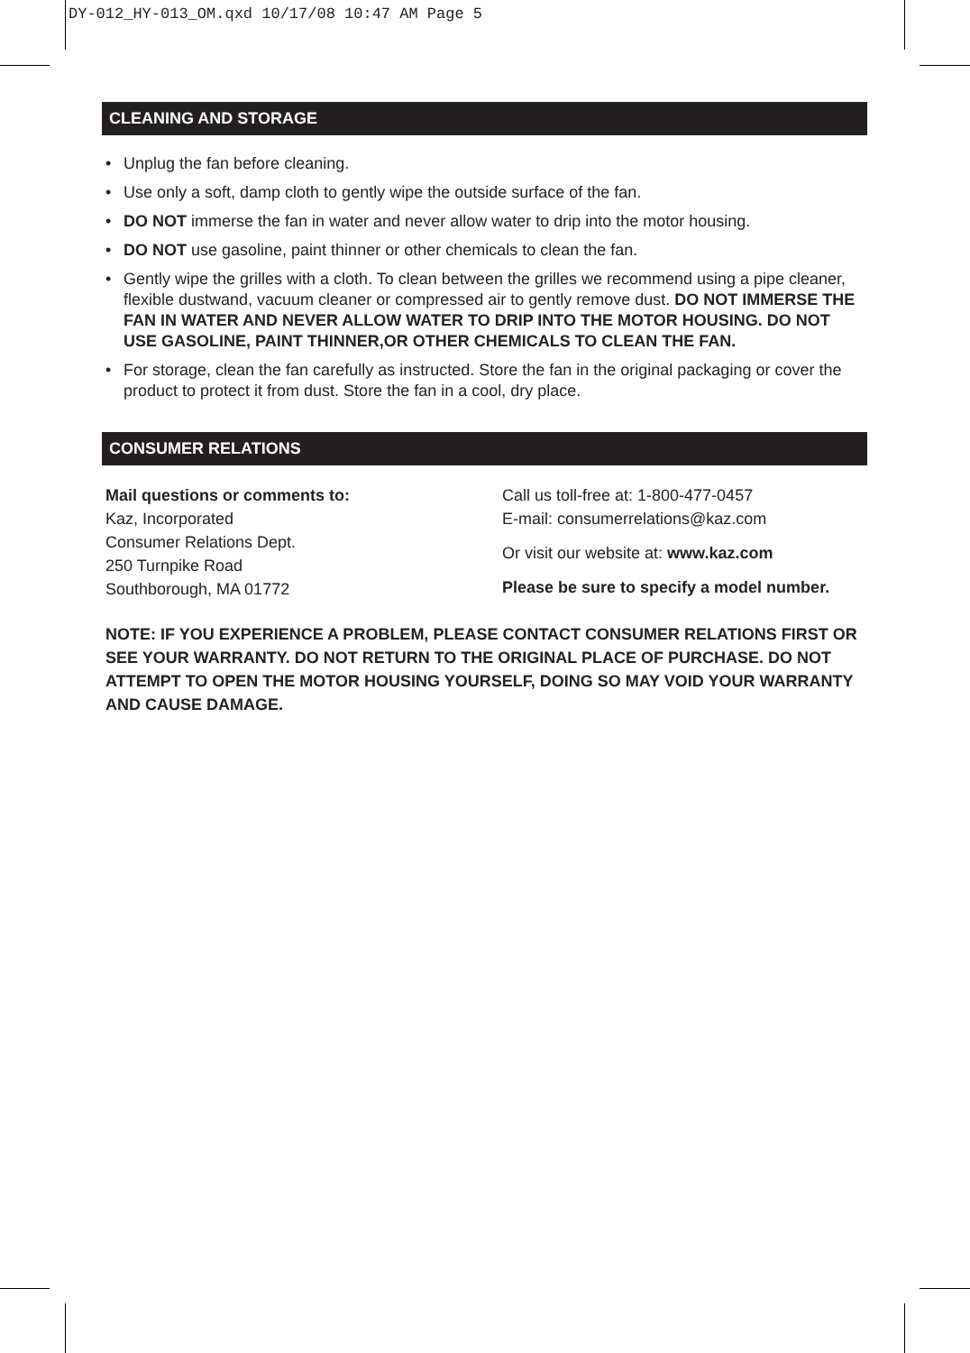DY-012_HY-013_OM.qxd 10/17/08 10:47 AM Page 5
CLEANING AND STORAGE
• Unplug the fan before cleaning.
• Use only a soft, damp cloth to gently wipe the outside surface of the fan.
• DO NOT immerse the fan in water and never allow water to drip into the motor housing.
• DO NOT use gasoline, paint thinner or other chemicals to clean the fan.
• Gently wipe the grilles with a cloth. To clean between the grilles we recommend using a pipe cleaner, flexible dustwand, vacuum cleaner or compressed air to gently remove dust. DO NOT IMMERSE THE FAN IN WATER AND NEVER ALLOW WATER TO DRIP INTO THE MOTOR HOUSING. DO NOT USE GASOLINE, PAINT THINNER,OR OTHER CHEMICALS TO CLEAN THE FAN.
• For storage, clean the fan carefully as instructed. Store the fan in the original packaging or cover the product to protect it from dust. Store the fan in a cool, dry place.
CONSUMER RELATIONS
Mail questions or comments to:
Kaz, Incorporated
Consumer Relations Dept.
250 Turnpike Road
Southborough, MA 01772
Call us toll-free at: 1-800-477-0457
E-mail: consumerrelations@kaz.com
Or visit our website at: www.kaz.com
Please be sure to specify a model number.
NOTE: IF YOU EXPERIENCE A PROBLEM, PLEASE CONTACT CONSUMER RELATIONS FIRST OR SEE YOUR WARRANTY. DO NOT RETURN TO THE ORIGINAL PLACE OF PURCHASE. DO NOT ATTEMPT TO OPEN THE MOTOR HOUSING YOURSELF, DOING SO MAY VOID YOUR WARRANTY AND CAUSE DAMAGE.